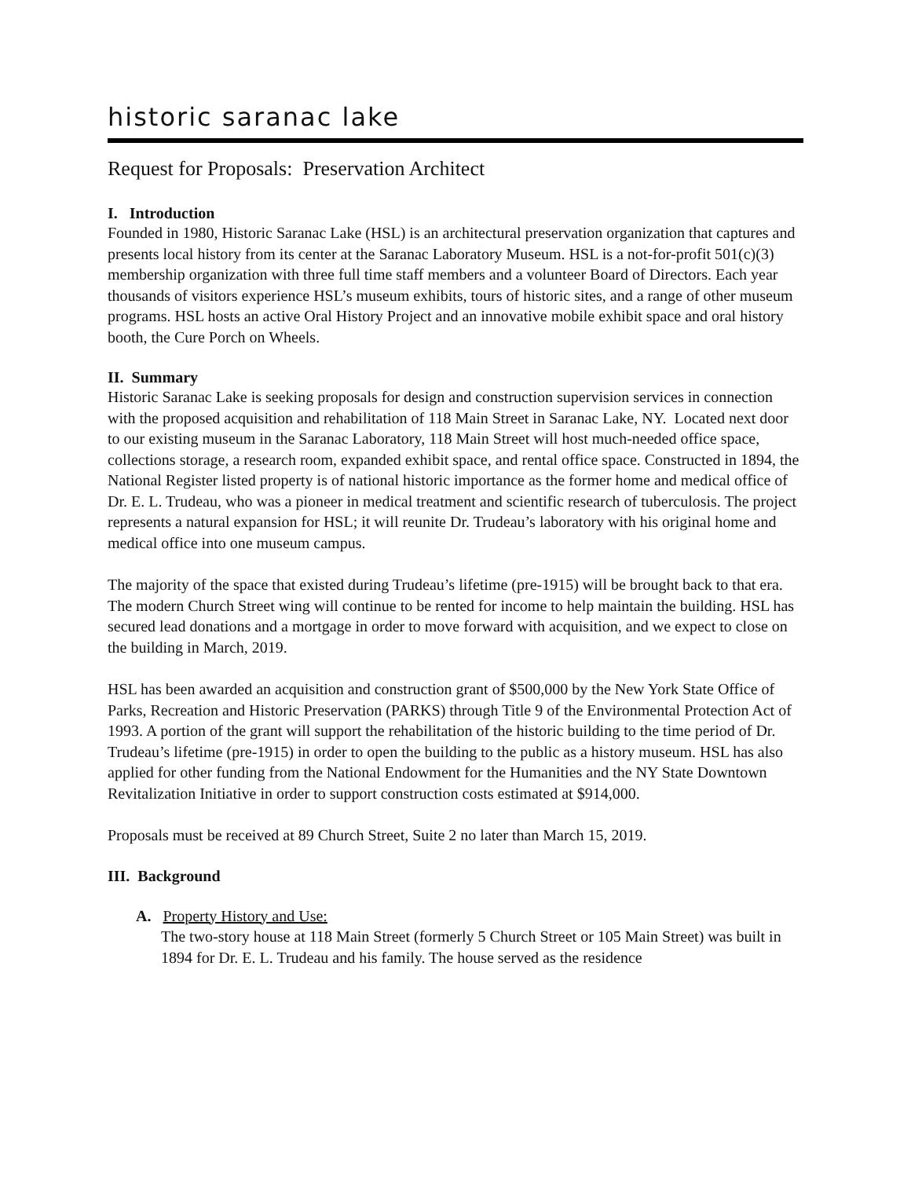historic saranac lake
Request for Proposals: Preservation Architect
I. Introduction
Founded in 1980, Historic Saranac Lake (HSL) is an architectural preservation organization that captures and presents local history from its center at the Saranac Laboratory Museum. HSL is a not-for-profit 501(c)(3) membership organization with three full time staff members and a volunteer Board of Directors. Each year thousands of visitors experience HSL’s museum exhibits, tours of historic sites, and a range of other museum programs. HSL hosts an active Oral History Project and an innovative mobile exhibit space and oral history booth, the Cure Porch on Wheels.
II. Summary
Historic Saranac Lake is seeking proposals for design and construction supervision services in connection with the proposed acquisition and rehabilitation of 118 Main Street in Saranac Lake, NY. Located next door to our existing museum in the Saranac Laboratory, 118 Main Street will host much-needed office space, collections storage, a research room, expanded exhibit space, and rental office space. Constructed in 1894, the National Register listed property is of national historic importance as the former home and medical office of Dr. E. L. Trudeau, who was a pioneer in medical treatment and scientific research of tuberculosis. The project represents a natural expansion for HSL; it will reunite Dr. Trudeau’s laboratory with his original home and medical office into one museum campus.
The majority of the space that existed during Trudeau’s lifetime (pre-1915) will be brought back to that era. The modern Church Street wing will continue to be rented for income to help maintain the building. HSL has secured lead donations and a mortgage in order to move forward with acquisition, and we expect to close on the building in March, 2019.
HSL has been awarded an acquisition and construction grant of $500,000 by the New York State Office of Parks, Recreation and Historic Preservation (PARKS) through Title 9 of the Environmental Protection Act of 1993. A portion of the grant will support the rehabilitation of the historic building to the time period of Dr. Trudeau’s lifetime (pre-1915) in order to open the building to the public as a history museum. HSL has also applied for other funding from the National Endowment for the Humanities and the NY State Downtown Revitalization Initiative in order to support construction costs estimated at $914,000.
Proposals must be received at 89 Church Street, Suite 2 no later than March 15, 2019.
III. Background
A. Property History and Use:
The two-story house at 118 Main Street (formerly 5 Church Street or 105 Main Street) was built in 1894 for Dr. E. L. Trudeau and his family. The house served as the residence